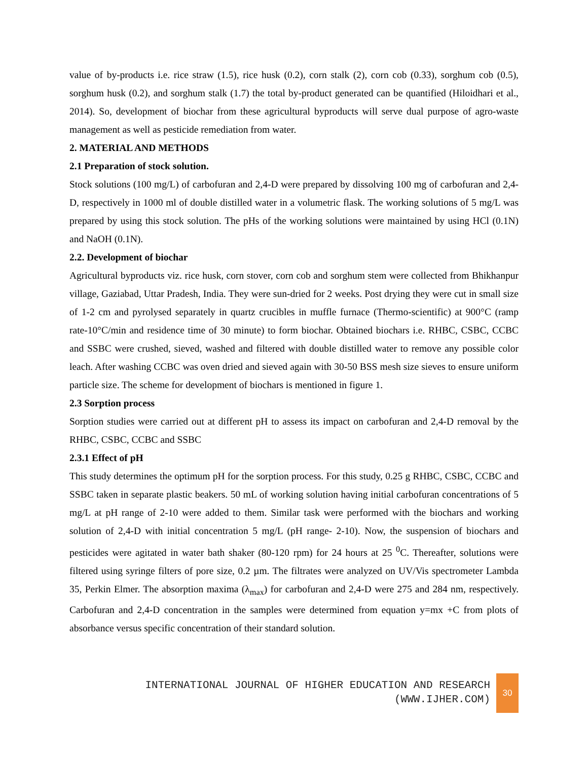value of by-products i.e. rice straw (1.5), rice husk (0.2), corn stalk (2), corn cob (0.33), sorghum cob (0.5), sorghum husk (0.2), and sorghum stalk (1.7) the total by-product generated can be quantified (Hiloidhari et al., 2014). So, development of biochar from these agricultural byproducts will serve dual purpose of agro-waste management as well as pesticide remediation from water.
2. MATERIAL AND METHODS
2.1 Preparation of stock solution.
Stock solutions (100 mg/L) of carbofuran and 2,4-D were prepared by dissolving 100 mg of carbofuran and 2,4-D, respectively in 1000 ml of double distilled water in a volumetric flask. The working solutions of 5 mg/L was prepared by using this stock solution. The pHs of the working solutions were maintained by using HCl (0.1N) and NaOH (0.1N).
2.2. Development of biochar
Agricultural byproducts viz. rice husk, corn stover, corn cob and sorghum stem were collected from Bhikhanpur village, Gaziabad, Uttar Pradesh, India. They were sun-dried for 2 weeks. Post drying they were cut in small size of 1-2 cm and pyrolysed separately in quartz crucibles in muffle furnace (Thermo-scientific) at 900°C (ramp rate-10°C/min and residence time of 30 minute) to form biochar. Obtained biochars i.e. RHBC, CSBC, CCBC and SSBC were crushed, sieved, washed and filtered with double distilled water to remove any possible color leach. After washing CCBC was oven dried and sieved again with 30-50 BSS mesh size sieves to ensure uniform particle size. The scheme for development of biochars is mentioned in figure 1.
2.3 Sorption process
Sorption studies were carried out at different pH to assess its impact on carbofuran and 2,4-D removal by the RHBC, CSBC, CCBC and SSBC
2.3.1 Effect of pH
This study determines the optimum pH for the sorption process. For this study, 0.25 g RHBC, CSBC, CCBC and SSBC taken in separate plastic beakers. 50 mL of working solution having initial carbofuran concentrations of 5 mg/L at pH range of 2-10 were added to them. Similar task were performed with the biochars and working solution of 2,4-D with initial concentration 5 mg/L (pH range- 2-10). Now, the suspension of biochars and pesticides were agitated in water bath shaker (80-120 rpm) for 24 hours at 25 <sup>0</sup>C. Thereafter, solutions were filtered using syringe filters of pore size, 0.2 µm. The filtrates were analyzed on UV/Vis spectrometer Lambda 35, Perkin Elmer. The absorption maxima (λ<sub>max</sub>) for carbofuran and 2,4-D were 275 and 284 nm, respectively. Carbofuran and 2,4-D concentration in the samples were determined from equation y=mx +C from plots of absorbance versus specific concentration of their standard solution.
INTERNATIONAL JOURNAL OF HIGHER EDUCATION AND RESEARCH
(WWW.IJHER.COM)
30